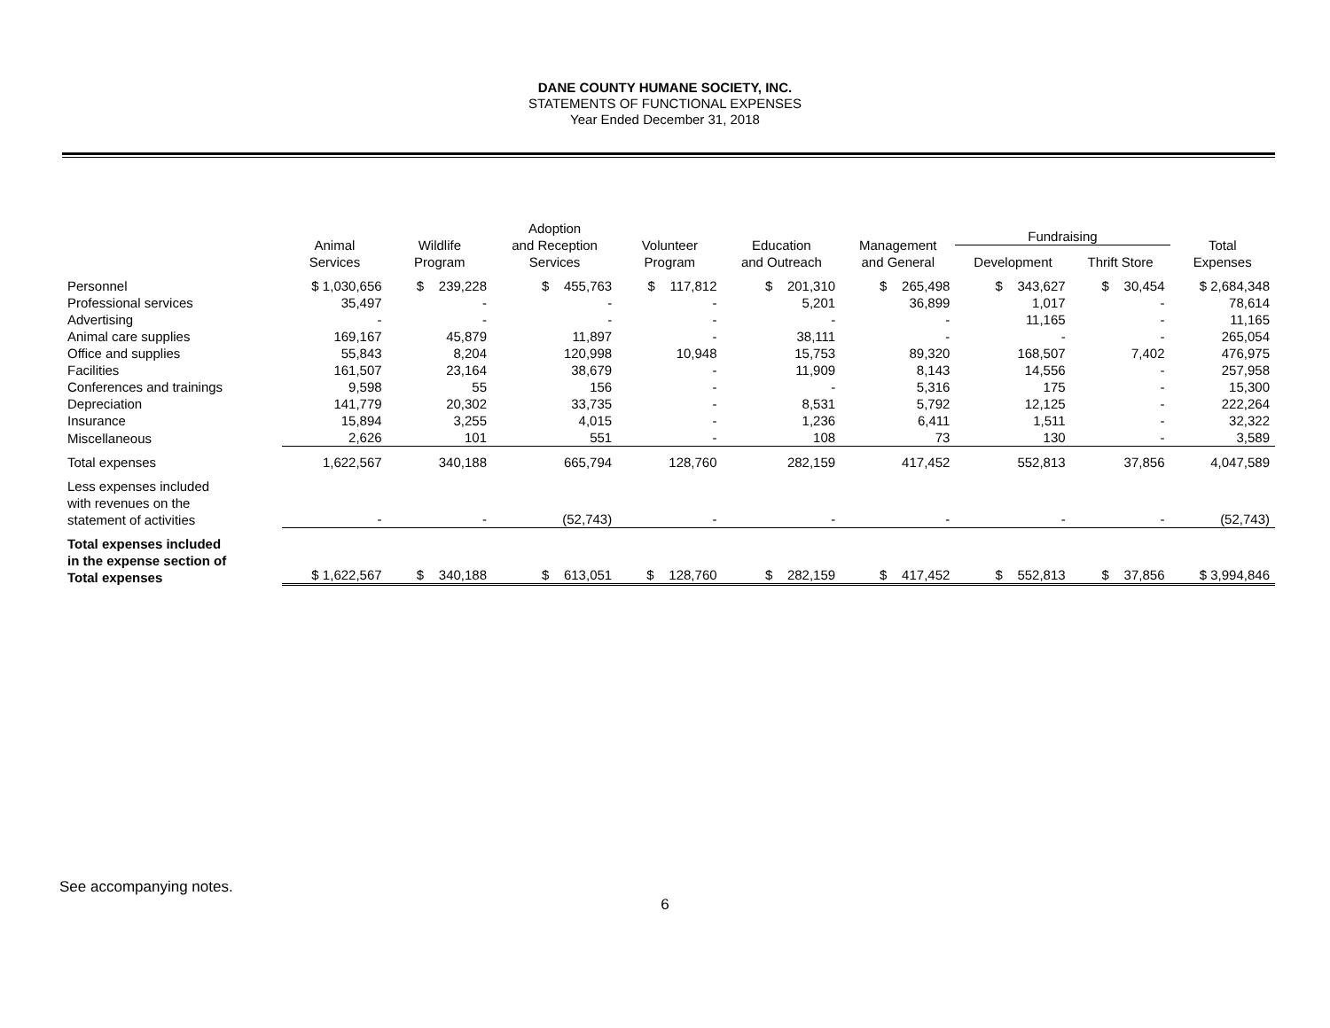DANE COUNTY HUMANE SOCIETY, INC.
STATEMENTS OF FUNCTIONAL EXPENSES
Year Ended December 31, 2018
| | Animal Services | Wildlife Program | Adoption and Reception Services | Volunteer Program | Education and Outreach | Management and General | Fundraising | | Total Expenses |
| --- | --- | --- | --- | --- | --- | --- | --- | --- | --- |
| | | | | | | | Development | Thrift Store | |
| Personnel | $ 1,030,656 | $ 239,228 | $ 455,763 | $ 117,812 | $ 201,310 | $ 265,498 | $ 343,627 | $ 30,454 | $ 2,684,348 |
| Professional services | 35,497 | - | - | - | 5,201 | 36,899 | 1,017 | - | 78,614 |
| Advertising | - | - | - | - | - | - | 11,165 | - | 11,165 |
| Animal care supplies | 169,167 | 45,879 | 11,897 | - | 38,111 | - | - | - | 265,054 |
| Office and supplies | 55,843 | 8,204 | 120,998 | 10,948 | 15,753 | 89,320 | 168,507 | 7,402 | 476,975 |
| Facilities | 161,507 | 23,164 | 38,679 | - | 11,909 | 8,143 | 14,556 | - | 257,958 |
| Conferences and trainings | 9,598 | 55 | 156 | - | - | 5,316 | 175 | - | 15,300 |
| Depreciation | 141,779 | 20,302 | 33,735 | - | 8,531 | 5,792 | 12,125 | - | 222,264 |
| Insurance | 15,894 | 3,255 | 4,015 | - | 1,236 | 6,411 | 1,511 | - | 32,322 |
| Miscellaneous | 2,626 | 101 | 551 | - | 108 | 73 | 130 | - | 3,589 |
| Total expenses | 1,622,567 | 340,188 | 665,794 | 128,760 | 282,159 | 417,452 | 552,813 | 37,856 | 4,047,589 |
| Less expenses included with revenues on the statement of activities | - | - | (52,743) | - | - | - | - | - | (52,743) |
| Total expenses included in the expense section of Total expenses | $ 1,622,567 | $ 340,188 | $ 613,051 | $ 128,760 | $ 282,159 | $ 417,452 | $ 552,813 | $ 37,856 | $ 3,994,846 |
See accompanying notes.
6